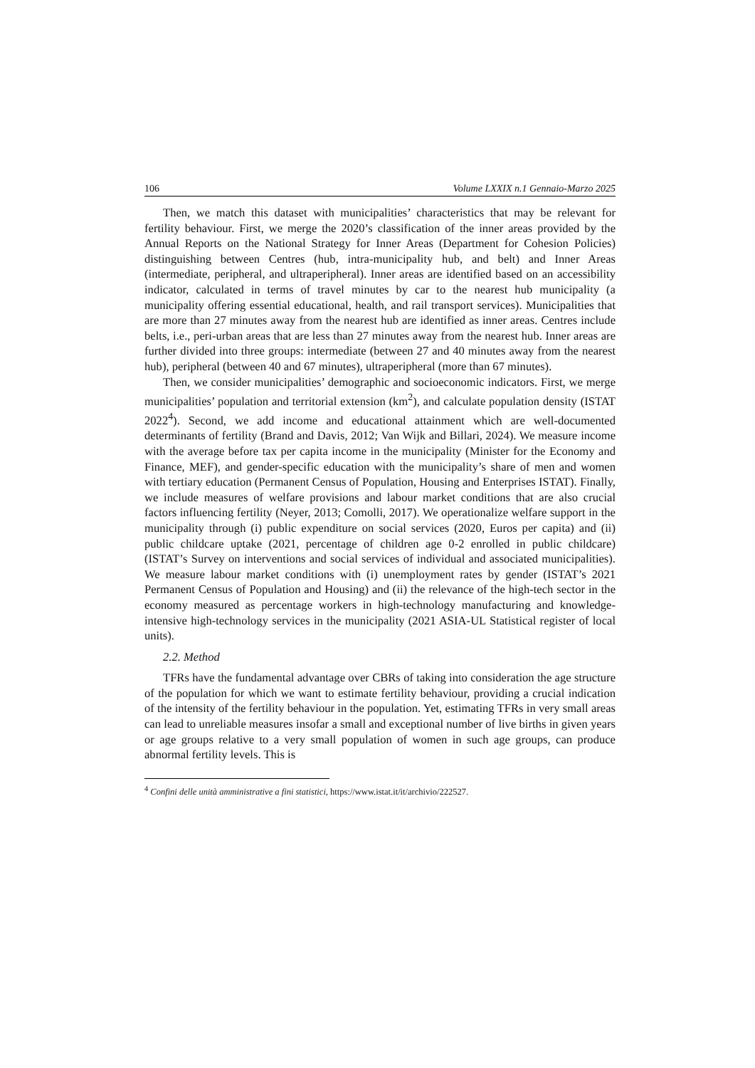106 Volume LXXIX n.1 Gennaio-Marzo 2025
Then, we match this dataset with municipalities’ characteristics that may be relevant for fertility behaviour. First, we merge the 2020’s classification of the inner areas provided by the Annual Reports on the National Strategy for Inner Areas (Department for Cohesion Policies) distinguishing between Centres (hub, intra-municipality hub, and belt) and Inner Areas (intermediate, peripheral, and ultraperipheral). Inner areas are identified based on an accessibility indicator, calculated in terms of travel minutes by car to the nearest hub municipality (a municipality offering essential educational, health, and rail transport services). Municipalities that are more than 27 minutes away from the nearest hub are identified as inner areas. Centres include belts, i.e., peri-urban areas that are less than 27 minutes away from the nearest hub. Inner areas are further divided into three groups: intermediate (between 27 and 40 minutes away from the nearest hub), peripheral (between 40 and 67 minutes), ultraperipheral (more than 67 minutes).
Then, we consider municipalities’ demographic and socioeconomic indicators. First, we merge municipalities’ population and territorial extension (km<sup>2</sup>), and calculate population density (ISTAT 2022<sup>4</sup>). Second, we add income and educational attainment which are well-documented determinants of fertility (Brand and Davis, 2012; Van Wijk and Billari, 2024). We measure income with the average before tax per capita income in the municipality (Minister for the Economy and Finance, MEF), and gender-specific education with the municipality’s share of men and women with tertiary education (Permanent Census of Population, Housing and Enterprises ISTAT). Finally, we include measures of welfare provisions and labour market conditions that are also crucial factors influencing fertility (Neyer, 2013; Comolli, 2017). We operationalize welfare support in the municipality through (i) public expenditure on social services (2020, Euros per capita) and (ii) public childcare uptake (2021, percentage of children age 0-2 enrolled in public childcare) (ISTAT’s Survey on interventions and social services of individual and associated municipalities). We measure labour market conditions with (i) unemployment rates by gender (ISTAT’s 2021 Permanent Census of Population and Housing) and (ii) the relevance of the high-tech sector in the economy measured as percentage workers in high-technology manufacturing and knowledge-intensive high-technology services in the municipality (2021 ASIA-UL Statistical register of local units).
2.2. Method
TFRs have the fundamental advantage over CBRs of taking into consideration the age structure of the population for which we want to estimate fertility behaviour, providing a crucial indication of the intensity of the fertility behaviour in the population. Yet, estimating TFRs in very small areas can lead to unreliable measures insofar a small and exceptional number of live births in given years or age groups relative to a very small population of women in such age groups, can produce abnormal fertility levels. This is
<sup>4</sup> Confini delle unità amministrative a fini statistici, https://www.istat.it/it/archivio/222527.